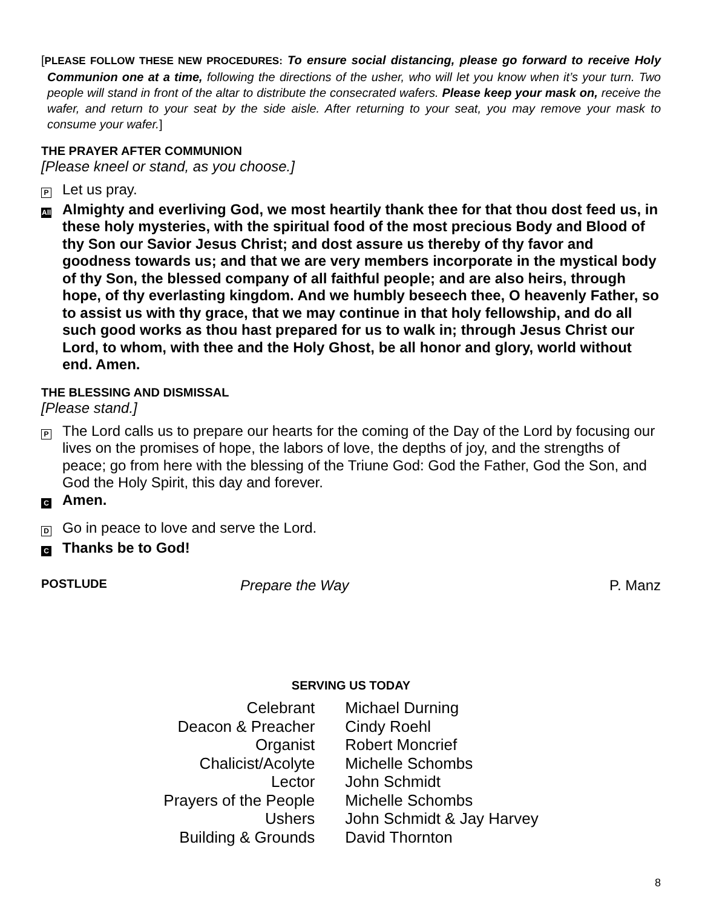[PLEASE FOLLOW THESE NEW PROCEDURES: To ensure social distancing, please go forward to receive Holy Communion one at a time, following the directions of the usher, who will let you know when it’s your turn. Two people will stand in front of the altar to distribute the consecrated wafers. Please keep your mask on, receive the wafer, and return to your seat by the side aisle. After returning to your seat, you may remove your mask to consume your wafer.]
THE PRAYER AFTER COMMUNION
[Please kneel or stand, as you choose.]
P
Let us pray.
All
Almighty and everliving God, we most heartily thank thee for that thou dost feed us, in these holy mysteries, with the spiritual food of the most precious Body and Blood of thy Son our Savior Jesus Christ; and dost assure us thereby of thy favor and goodness towards us; and that we are very members incorporate in the mystical body of thy Son, the blessed company of all faithful people; and are also heirs, through hope, of thy everlasting kingdom. And we humbly beseech thee, O heavenly Father, so to assist us with thy grace, that we may continue in that holy fellowship, and do all such good works as thou hast prepared for us to walk in; through Jesus Christ our Lord, to whom, with thee and the Holy Ghost, be all honor and glory, world without end. Amen.
THE BLESSING AND DISMISSAL
[Please stand.]
P
The Lord calls us to prepare our hearts for the coming of the Day of the Lord by focusing our lives on the promises of hope, the labors of love, the depths of joy, and the strengths of peace; go from here with the blessing of the Triune God: God the Father, God the Son, and God the Holy Spirit, this day and forever.
C
Amen.
D
Go in peace to love and serve the Lord.
C
Thanks be to God!
POSTLUDE Prepare the Way P. Manz
SERVING US TODAY
| Celebrant | Michael Durning |
| Deacon & Preacher | Cindy Roehl |
| Organist | Robert Moncrief |
| Chalicist/Acolyte | Michelle Schombs |
| Lector | John Schmidt |
| Prayers of the People | Michelle Schombs |
| Ushers | John Schmidt & Jay Harvey |
| Building & Grounds | David Thornton |
8